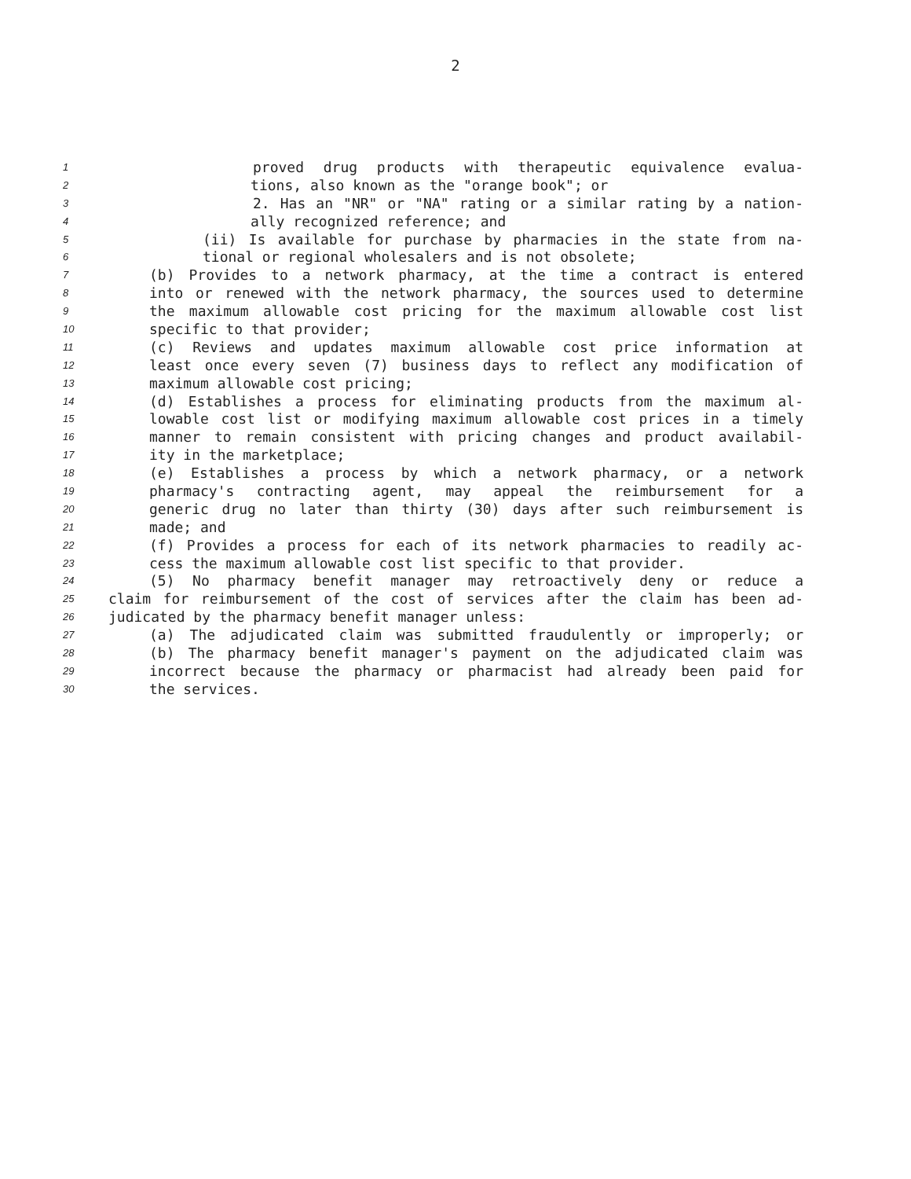2
1 proved drug products with therapeutic equivalence evalua-
2 tions, also known as the "orange book"; or
3 2. Has an "NR" or "NA" rating or a similar rating by a nation-
4 ally recognized reference; and
5 (ii) Is available for purchase by pharmacies in the state from na-
6 tional or regional wholesalers and is not obsolete;
7 (b) Provides to a network pharmacy, at the time a contract is entered
8 into or renewed with the network pharmacy, the sources used to determine
9 the maximum allowable cost pricing for the maximum allowable cost list
10 specific to that provider;
11 (c) Reviews and updates maximum allowable cost price information at
12 least once every seven (7) business days to reflect any modification of
13 maximum allowable cost pricing;
14 (d) Establishes a process for eliminating products from the maximum al-
15 lowable cost list or modifying maximum allowable cost prices in a timely
16 manner to remain consistent with pricing changes and product availabil-
17 ity in the marketplace;
18 (e) Establishes a process by which a network pharmacy, or a network
19 pharmacy's contracting agent, may appeal the reimbursement for a
20 generic drug no later than thirty (30) days after such reimbursement is
21 made; and
22 (f) Provides a process for each of its network pharmacies to readily ac-
23 cess the maximum allowable cost list specific to that provider.
24 (5) No pharmacy benefit manager may retroactively deny or reduce a
25 claim for reimbursement of the cost of services after the claim has been ad-
26 judicated by the pharmacy benefit manager unless:
27 (a) The adjudicated claim was submitted fraudulently or improperly; or
28 (b) The pharmacy benefit manager's payment on the adjudicated claim was
29 incorrect because the pharmacy or pharmacist had already been paid for
30 the services.